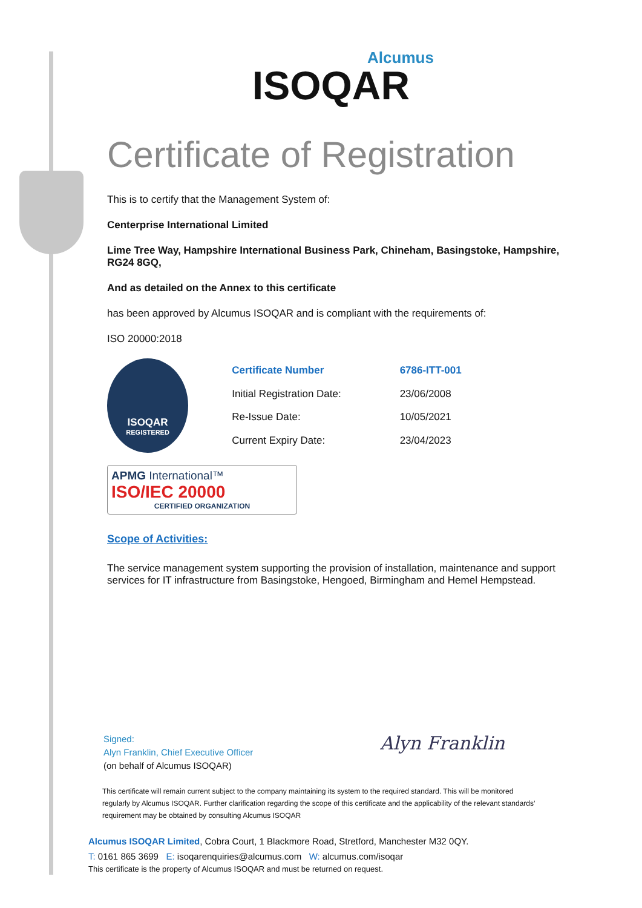Alcumus
ISOQAR
Certificate of Registration
This is to certify that the Management System of:
Centerprise International Limited
Lime Tree Way, Hampshire International Business Park, Chineham, Basingstoke, Hampshire, RG24 8GQ,
And as detailed on the Annex to this certificate
has been approved by Alcumus ISOQAR and is compliant with the requirements of:
ISO 20000:2018
ISOQAR
REGISTERED
| Certificate Number | 6786-ITT-001 |
| Initial Registration Date: | 23/06/2008 |
| Re-Issue Date: | 10/05/2021 |
| Current Expiry Date: | 23/04/2023 |
APMG International™
ISO/IEC 20000
CERTIFIED ORGANIZATION
Scope of Activities:
The service management system supporting the provision of installation, maintenance and support services for IT infrastructure from Basingstoke, Hengoed, Birmingham and Hemel Hempstead.
Signed:
Alyn Franklin, Chief Executive Officer
(on behalf of Alcumus ISOQAR)
Alyn Franklin
This certificate will remain current subject to the company maintaining its system to the required standard. This will be monitored regularly by Alcumus ISOQAR. Further clarification regarding the scope of this certificate and the applicability of the relevant standards’ requirement may be obtained by consulting Alcumus ISOQAR
Alcumus ISOQAR Limited, Cobra Court, 1 Blackmore Road, Stretford, Manchester M32 0QY.
T: 0161 865 3699 E: isoqarenquiries@alcumus.com W: alcumus.com/isoqar
This certificate is the property of Alcumus ISOQAR and must be returned on request.